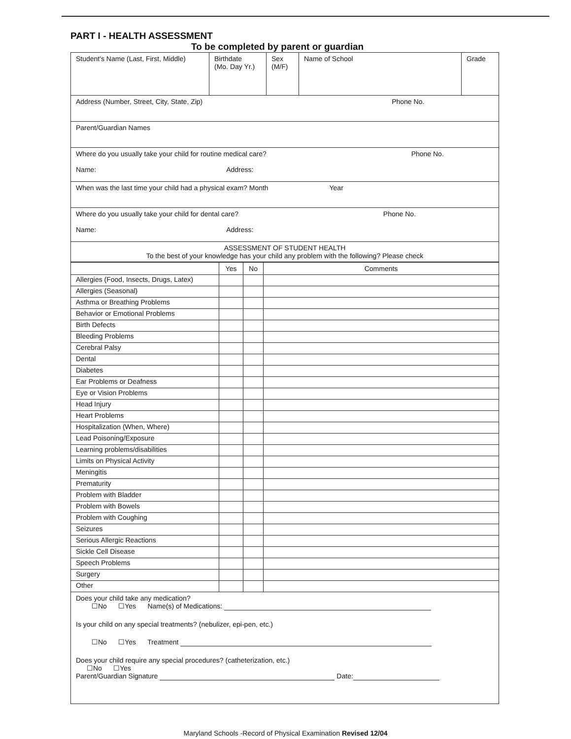PART I - HEALTH ASSESSMENT
To be completed by parent or guardian
| Student's Name (Last, First, Middle) | Birthdate (Mo. Day Yr.) | Sex (M/F) | Name of School | Grade |
| Address (Number, Street, City, State, Zip) Phone No. | | | | |
| Parent/Guardian Names | | | | |
| Where do you usually take your child for routine medical care? Phone No. Name: Address: | | | | |
| When was the last time your child had a physical exam? Month Year | | | | |
| Where do you usually take your child for dental care? Phone No. Name: Address: | | | | |
| ASSESSMENT OF STUDENT HEALTH To the best of your knowledge has your child any problem with the following? Please check | | | | |
| | Yes | No | Comments |
| --- | --- | --- | --- |
| Allergies (Food, Insects, Drugs, Latex) | | | |
| Allergies (Seasonal) | | | |
| Asthma or Breathing Problems | | | |
| Behavior or Emotional Problems | | | |
| Birth Defects | | | |
| Bleeding Problems | | | |
| Cerebral Palsy | | | |
| Dental | | | |
| Diabetes | | | |
| Ear Problems or Deafness | | | |
| Eye or Vision Problems | | | |
| Head Injury | | | |
| Heart Problems | | | |
| Hospitalization (When, Where) | | | |
| Lead Poisoning/Exposure | | | |
| Learning problems/disabilities | | | |
| Limits on Physical Activity | | | |
| Meningitis | | | |
| Prematurity | | | |
| Problem with Bladder | | | |
| Problem with Bowels | | | |
| Problem with Coughing | | | |
| Seizures | | | |
| Serious Allergic Reactions | | | |
| Sickle Cell Disease | | | |
| Speech Problems | | | |
| Surgery | | | |
| Other | | | |
Does your child take any medication?
☐No ☐Yes Name(s) of Medications:
Is your child on any special treatments? (nebulizer, epi-pen, etc.)
☐No ☐Yes Treatment
Does your child require any special procedures? (catheterization, etc.)
☐No ☐Yes
Parent/Guardian Signature Date:
Maryland Schools -Record of Physical Examination Revised 12/04